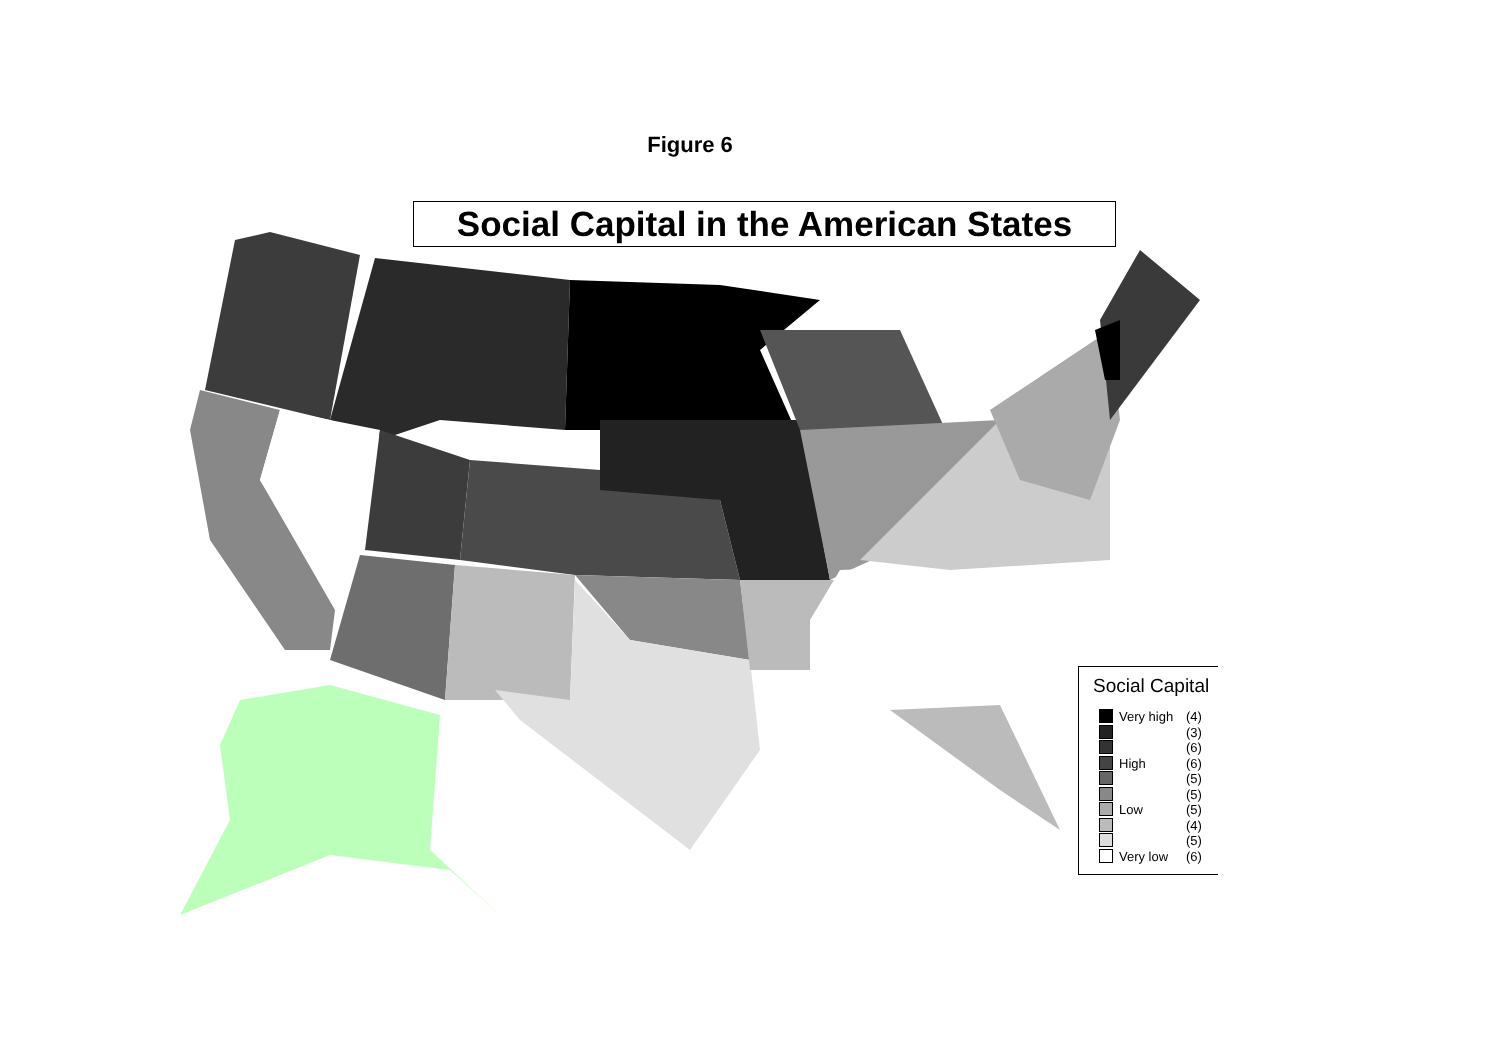Figure 6
Social Capital in the American States
Social Capital
Very high (4)
(3)
(6)
High (6)
(5)
(5)
Low (5)
(4)
(5)
Very low (6)